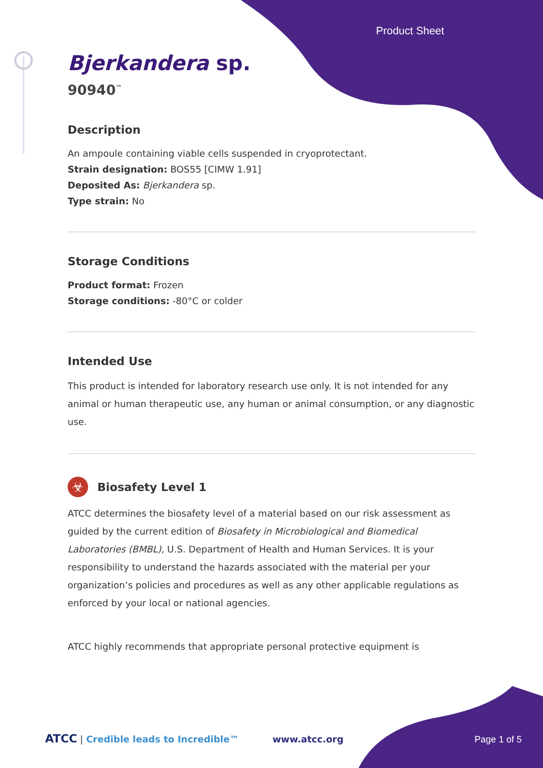Product Sheet
Bjerkandera sp.
90940<sup>™</sup>
Description
An ampoule containing viable cells suspended in cryoprotectant.
Strain designation: BOS55 [CIMW 1.91]
Deposited As: Bjerkandera sp.
Type strain: No
Storage Conditions
Product format: Frozen
Storage conditions: -80°C or colder
Intended Use
This product is intended for laboratory research use only. It is not intended for any animal or human therapeutic use, any human or animal consumption, or any diagnostic use.
☣
Biosafety Level 1
ATCC determines the biosafety level of a material based on our risk assessment as guided by the current edition of Biosafety in Microbiological and Biomedical Laboratories (BMBL), U.S. Department of Health and Human Services. It is your responsibility to understand the hazards associated with the material per your organization’s policies and procedures as well as any other applicable regulations as enforced by your local or national agencies.
ATCC highly recommends that appropriate personal protective equipment is
ATCC | Credible leads to Incredible™ www.atcc.org Page 1 of 5